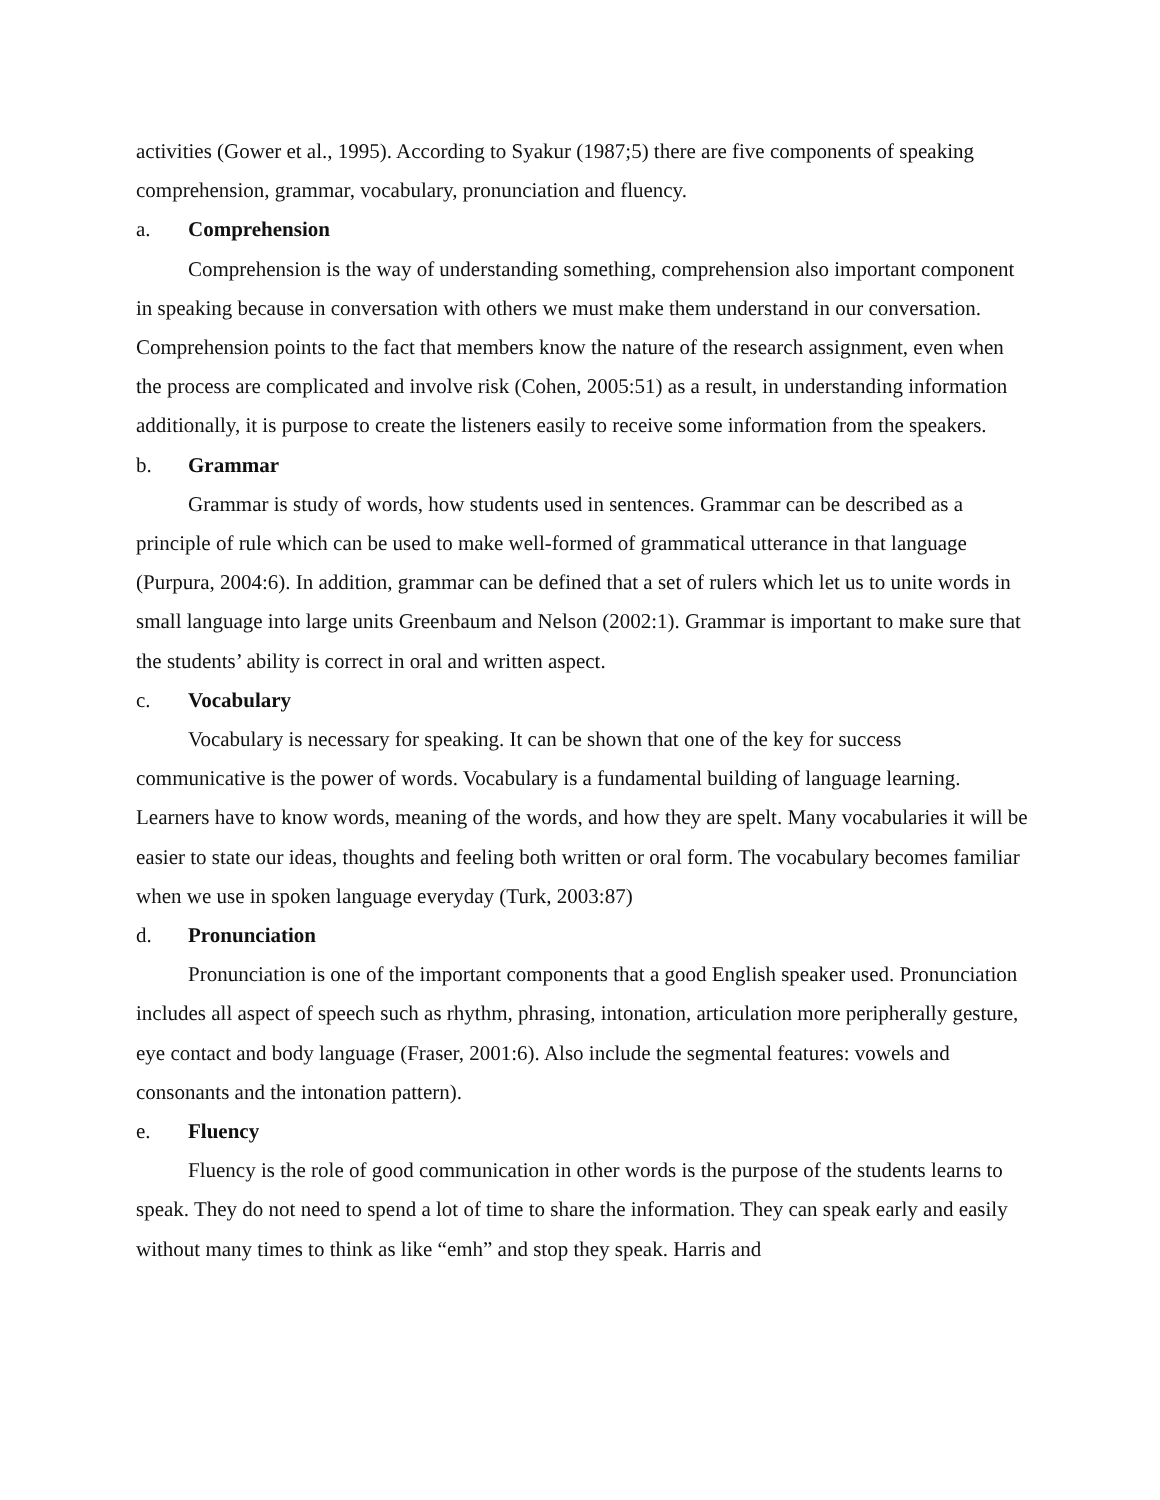activities (Gower et al., 1995). According to Syakur (1987;5) there are five components of speaking comprehension, grammar, vocabulary, pronunciation and fluency.
a. Comprehension
Comprehension is the way of understanding something, comprehension also important component in speaking because in conversation with others we must make them understand in our conversation. Comprehension points to the fact that members know the nature of the research assignment, even when the process are complicated and involve risk (Cohen, 2005:51) as a result, in understanding information additionally, it is purpose to create the listeners easily to receive some information from the speakers.
b. Grammar
Grammar is study of words, how students used in sentences. Grammar can be described as a principle of rule which can be used to make well-formed of grammatical utterance in that language (Purpura, 2004:6). In addition, grammar can be defined that a set of rulers which let us to unite words in small language into large units Greenbaum and Nelson (2002:1). Grammar is important to make sure that the students’ ability is correct in oral and written aspect.
c. Vocabulary
Vocabulary is necessary for speaking. It can be shown that one of the key for success communicative is the power of words. Vocabulary is a fundamental building of language learning. Learners have to know words, meaning of the words, and how they are spelt. Many vocabularies it will be easier to state our ideas, thoughts and feeling both written or oral form. The vocabulary becomes familiar when we use in spoken language everyday (Turk, 2003:87)
d. Pronunciation
Pronunciation is one of the important components that a good English speaker used. Pronunciation includes all aspect of speech such as rhythm, phrasing, intonation, articulation more peripherally gesture, eye contact and body language (Fraser, 2001:6). Also include the segmental features: vowels and consonants and the intonation pattern).
e. Fluency
Fluency is the role of good communication in other words is the purpose of the students learns to speak. They do not need to spend a lot of time to share the information. They can speak early and easily without many times to think as like “emh” and stop they speak. Harris and